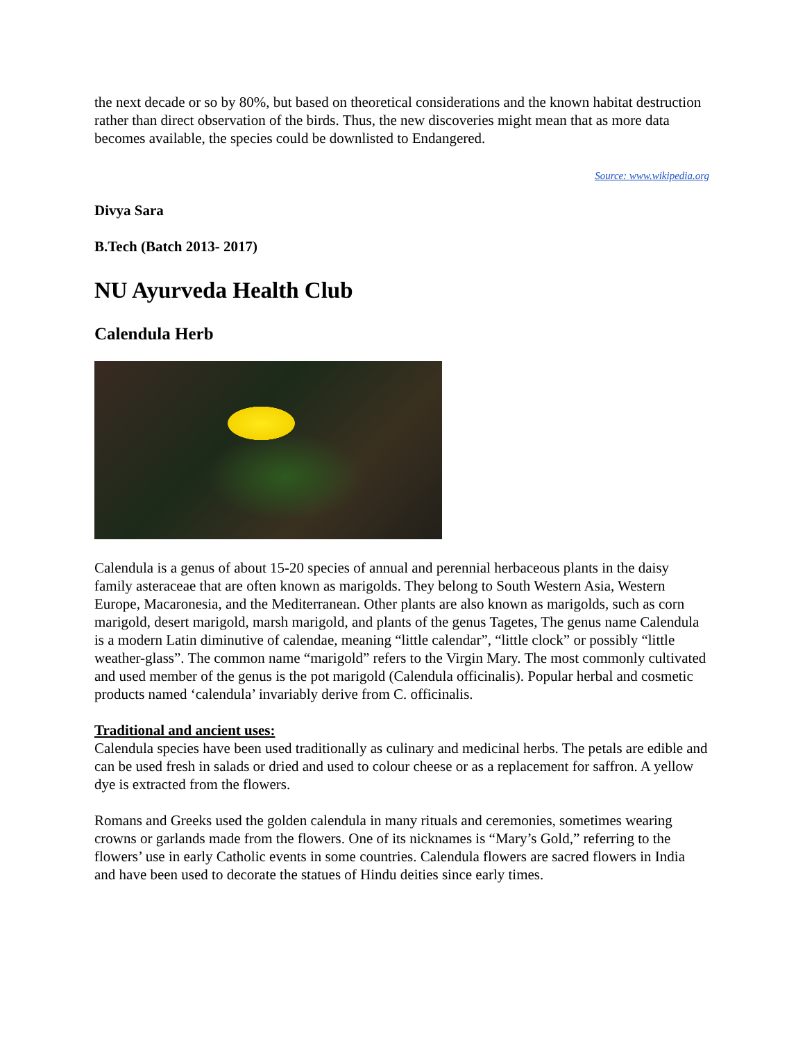the next decade or so by 80%, but based on theoretical considerations and the known habitat destruction rather than direct observation of the birds. Thus, the new discoveries might mean that as more data becomes available, the species could be downlisted to Endangered.
Source: www.wikipedia.org
Divya Sara
B.Tech (Batch 2013- 2017)
NU Ayurveda Health Club
Calendula Herb
Calendula is a genus of about 15-20 species of annual and perennial herbaceous plants in the daisy family asteraceae that are often known as marigolds. They belong to South Western Asia, Western Europe, Macaronesia, and the Mediterranean. Other plants are also known as marigolds, such as corn marigold, desert marigold, marsh marigold, and plants of the genus Tagetes, The genus name Calendula is a modern Latin diminutive of calendae, meaning “little calendar”, “little clock” or possibly “little weather-glass”. The common name “marigold” refers to the Virgin Mary. The most commonly cultivated and used member of the genus is the pot marigold (Calendula officinalis). Popular herbal and cosmetic products named ‘calendula’ invariably derive from C. officinalis.
Traditional and ancient uses:
Calendula species have been used traditionally as culinary and medicinal herbs. The petals are edible and can be used fresh in salads or dried and used to colour cheese or as a replacement for saffron. A yellow dye is extracted from the flowers.
Romans and Greeks used the golden calendula in many rituals and ceremonies, sometimes wearing crowns or garlands made from the flowers. One of its nicknames is “Mary’s Gold,” referring to the flowers’ use in early Catholic events in some countries. Calendula flowers are sacred flowers in India and have been used to decorate the statues of Hindu deities since early times.